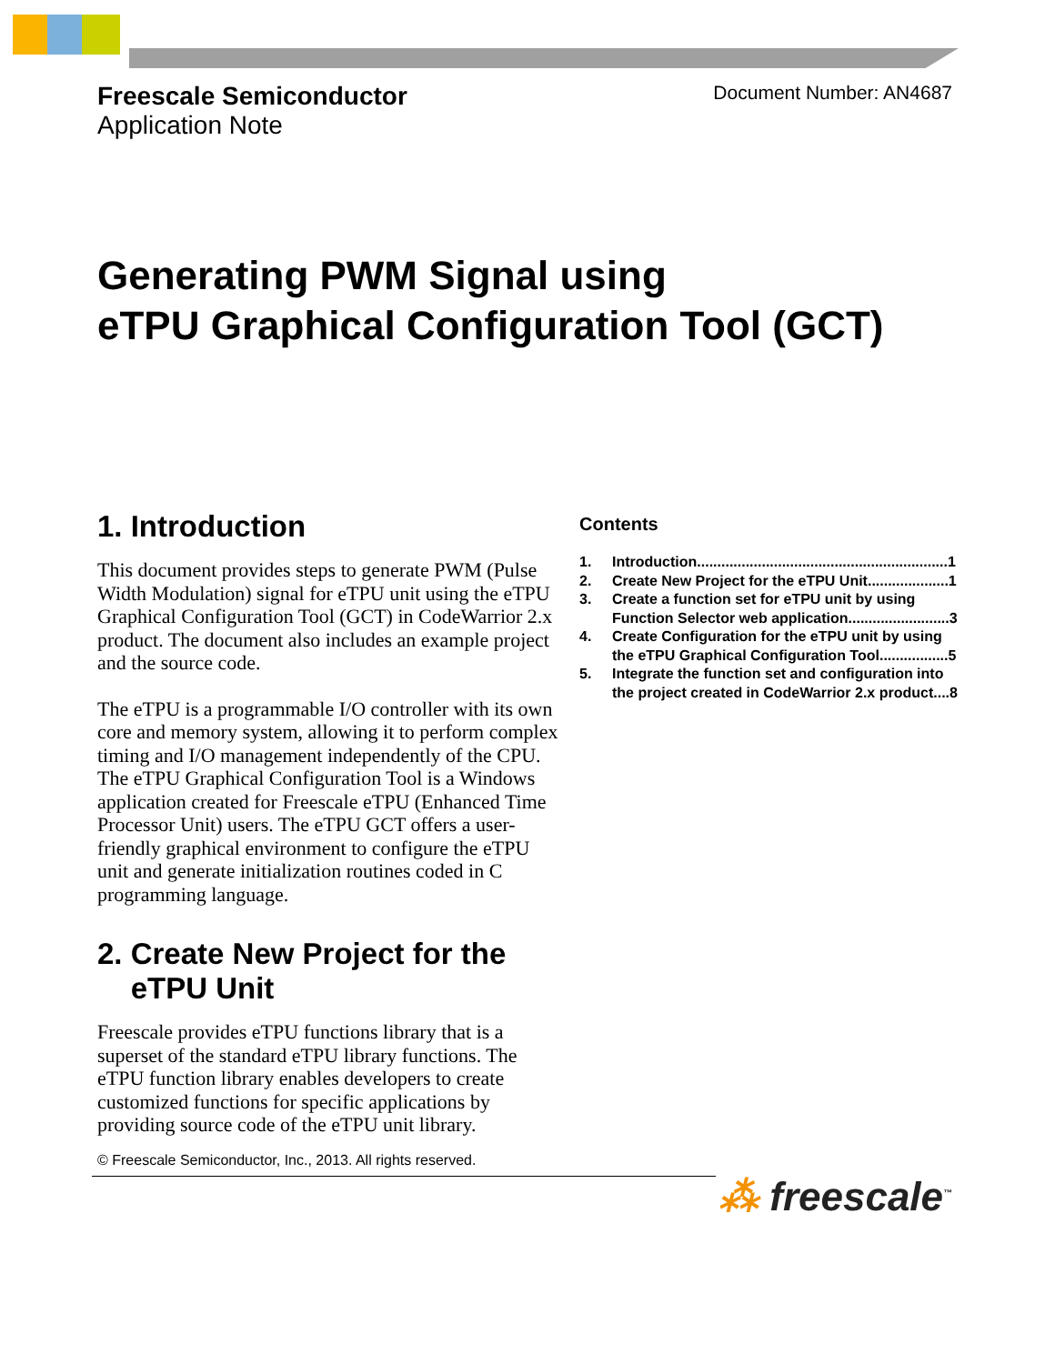Freescale Semiconductor
Application Note
Document Number: AN4687
Generating PWM Signal using
eTPU Graphical Configuration Tool (GCT)
1. Introduction
This document provides steps to generate PWM (Pulse Width Modulation) signal for eTPU unit using the eTPU Graphical Configuration Tool (GCT) in CodeWarrior 2.x product. The document also includes an example project and the source code.
The eTPU is a programmable I/O controller with its own core and memory system, allowing it to perform complex timing and I/O management independently of the CPU. The eTPU Graphical Configuration Tool is a Windows application created for Freescale eTPU (Enhanced Time Processor Unit) users. The eTPU GCT offers a user-friendly graphical environment to configure the eTPU unit and generate initialization routines coded in C programming language.
2. Create New Project for the
eTPU Unit
Freescale provides eTPU functions library that is a superset of the standard eTPU library functions. The eTPU function library enables developers to create customized functions for specific applications by providing source code of the eTPU unit library.
Contents
1. Introduction..............................................................1
2. Create New Project for the eTPU Unit....................1
3. Create a function set for eTPU unit by using
Function Selector web application.........................3
4. Create Configuration for the eTPU unit by using
the eTPU Graphical Configuration Tool.................5
5. Integrate the function set and configuration into
the project created in CodeWarrior 2.x product....8
© Freescale Semiconductor, Inc., 2013. All rights reserved.
⁂ freescale<sup>™</sup>